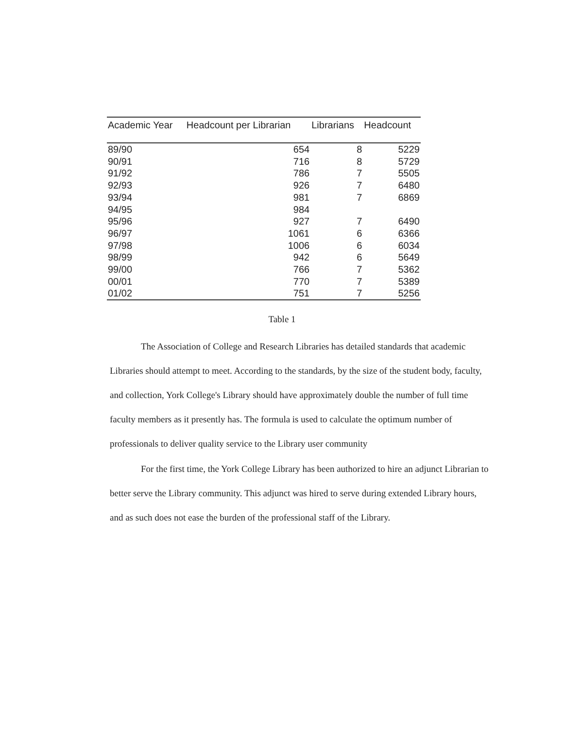| Academic Year | Headcount per Librarian | Librarians | Headcount |
| --- | --- | --- | --- |
| 89/90 | 654 | 8 | 5229 |
| 90/91 | 716 | 8 | 5729 |
| 91/92 | 786 | 7 | 5505 |
| 92/93 | 926 | 7 | 6480 |
| 93/94 | 981 | 7 | 6869 |
| 94/95 | 984 | | |
| 95/96 | 927 | 7 | 6490 |
| 96/97 | 1061 | 6 | 6366 |
| 97/98 | 1006 | 6 | 6034 |
| 98/99 | 942 | 6 | 5649 |
| 99/00 | 766 | 7 | 5362 |
| 00/01 | 770 | 7 | 5389 |
| 01/02 | 751 | 7 | 5256 |
Table 1
The Association of College and Research Libraries has detailed standards that academic Libraries should attempt to meet. According to the standards, by the size of the student body, faculty, and collection, York College's Library should have approximately double the number of full time faculty members as it presently has. The formula is used to calculate the optimum number of professionals to deliver quality service to the Library user community
For the first time, the York College Library has been authorized to hire an adjunct Librarian to better serve the Library community. This adjunct was hired to serve during extended Library hours, and as such does not ease the burden of the professional staff of the Library.